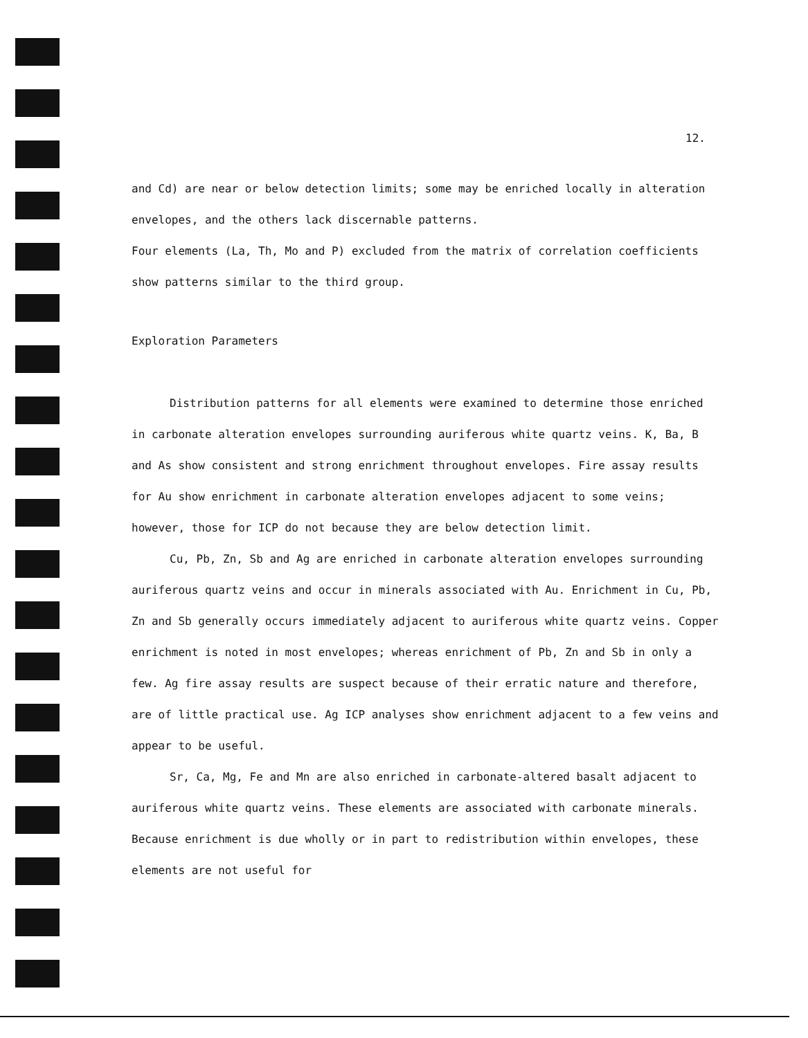12.
and Cd) are near or below detection limits; some may be enriched locally in alteration envelopes, and the others lack discernable patterns.
Four elements (La, Th, Mo and P) excluded from the matrix of correlation coefficients show patterns similar to the third group.
Exploration Parameters
Distribution patterns for all elements were examined to determine those enriched in carbonate alteration envelopes surrounding auriferous white quartz veins. K, Ba, B and As show consistent and strong enrichment throughout envelopes. Fire assay results for Au show enrichment in carbonate alteration envelopes adjacent to some veins; however, those for ICP do not because they are below detection limit.
Cu, Pb, Zn, Sb and Ag are enriched in carbonate alteration envelopes surrounding auriferous quartz veins and occur in minerals associated with Au. Enrichment in Cu, Pb, Zn and Sb generally occurs immediately adjacent to auriferous white quartz veins. Copper enrichment is noted in most envelopes; whereas enrichment of Pb, Zn and Sb in only a few. Ag fire assay results are suspect because of their erratic nature and therefore, are of little practical use. Ag ICP analyses show enrichment adjacent to a few veins and appear to be useful.
Sr, Ca, Mg, Fe and Mn are also enriched in carbonate-altered basalt adjacent to auriferous white quartz veins. These elements are associated with carbonate minerals. Because enrichment is due wholly or in part to redistribution within envelopes, these elements are not useful for